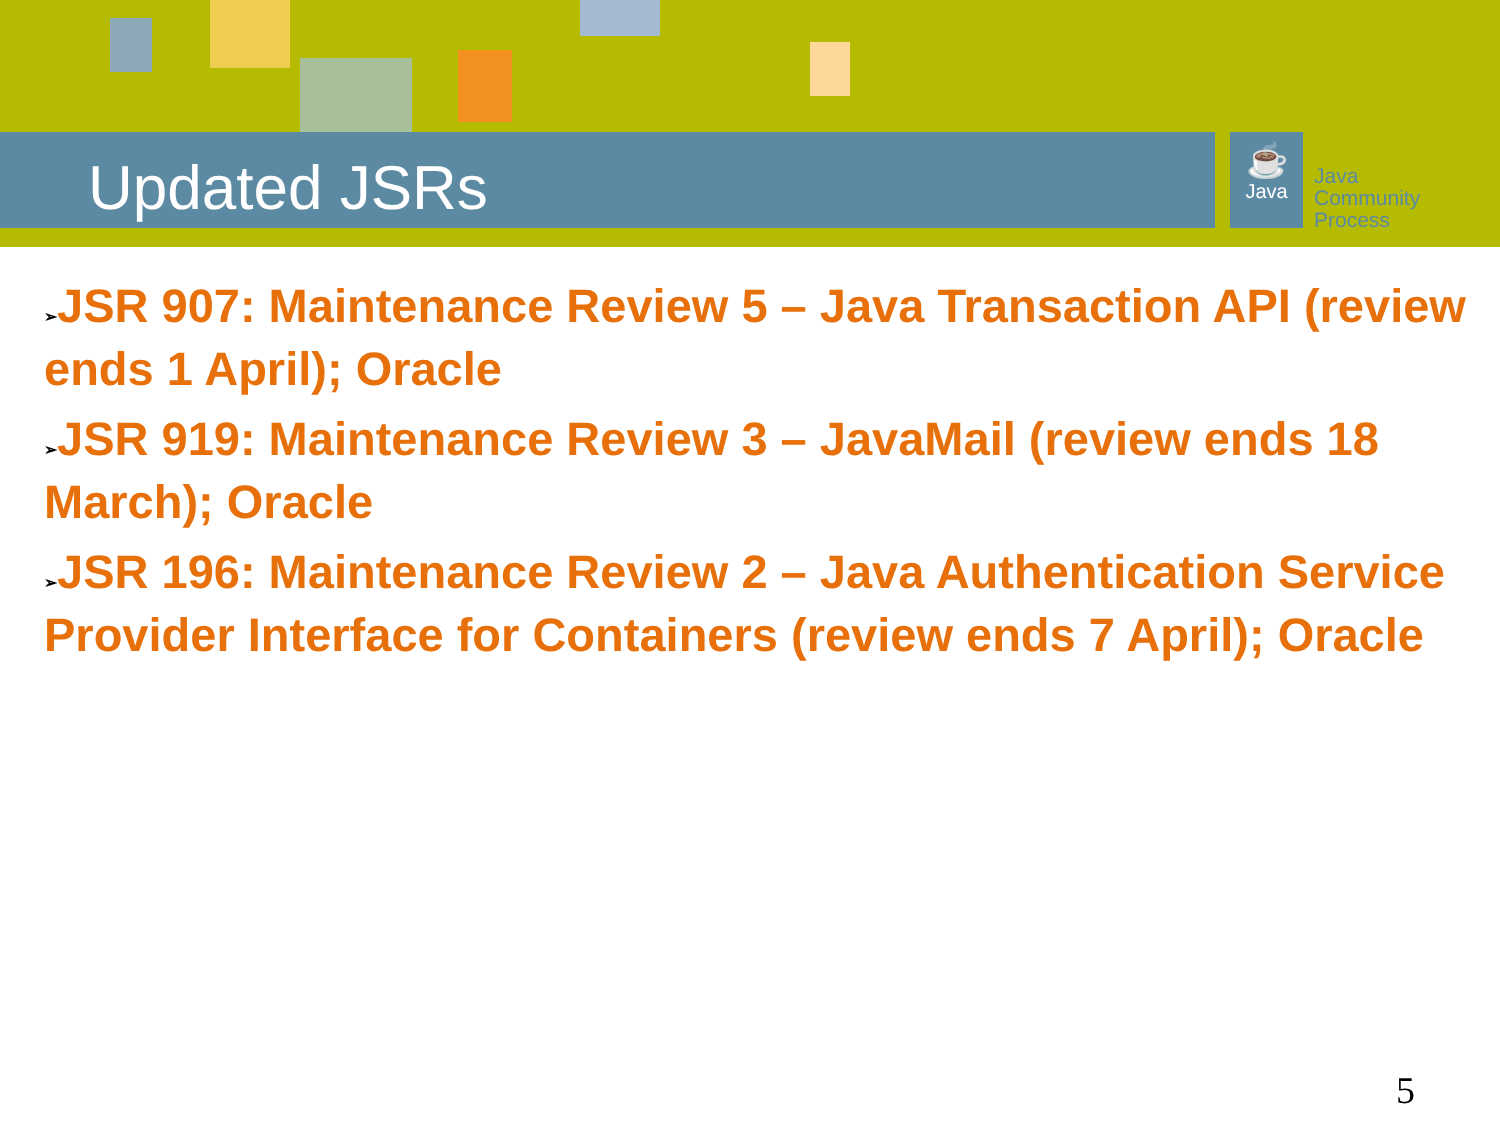Updated JSRs
☕
Java
Java
Community
Process
➢JSR 907: Maintenance Review 5 – Java Transaction API (review ends 1 April); Oracle
➢JSR 919: Maintenance Review 3 – JavaMail (review ends 18 March); Oracle
➢JSR 196: Maintenance Review 2 – Java Authentication Service Provider Interface for Containers (review ends 7 April); Oracle
5